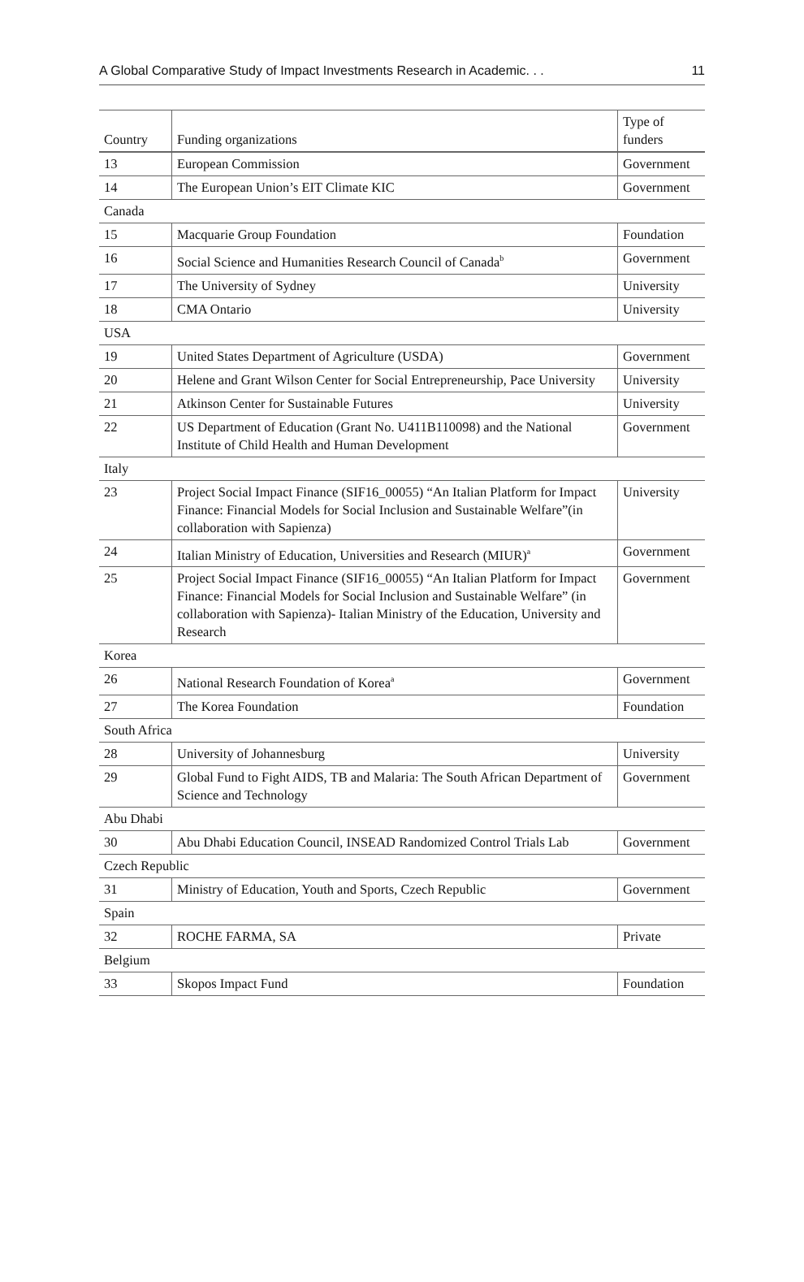A Global Comparative Study of Impact Investments Research in Academic. . . 11
| Country | Funding organizations | Type of funders |
| --- | --- | --- |
| 13 | European Commission | Government |
| 14 | The European Union’s EIT Climate KIC | Government |
| Canada | | |
| 15 | Macquarie Group Foundation | Foundation |
| 16 | Social Science and Humanities Research Council of Canada<sup>b</sup> | Government |
| 17 | The University of Sydney | University |
| 18 | CMA Ontario | University |
| USA | | |
| 19 | United States Department of Agriculture (USDA) | Government |
| 20 | Helene and Grant Wilson Center for Social Entrepreneurship, Pace University | University |
| 21 | Atkinson Center for Sustainable Futures | University |
| 22 | US Department of Education (Grant No. U411B110098) and the National Institute of Child Health and Human Development | Government |
| Italy | | |
| 23 | Project Social Impact Finance (SIF16_00055) “An Italian Platform for Impact Finance: Financial Models for Social Inclusion and Sustainable Welfare”(in collaboration with Sapienza) | University |
| 24 | Italian Ministry of Education, Universities and Research (MIUR)<sup>a</sup> | Government |
| 25 | Project Social Impact Finance (SIF16_00055) “An Italian Platform for Impact Finance: Financial Models for Social Inclusion and Sustainable Welfare” (in collaboration with Sapienza)- Italian Ministry of the Education, University and Research | Government |
| Korea | | |
| 26 | National Research Foundation of Korea<sup>a</sup> | Government |
| 27 | The Korea Foundation | Foundation |
| South Africa | | |
| 28 | University of Johannesburg | University |
| 29 | Global Fund to Fight AIDS, TB and Malaria: The South African Department of Science and Technology | Government |
| Abu Dhabi | | |
| 30 | Abu Dhabi Education Council, INSEAD Randomized Control Trials Lab | Government |
| Czech Republic | | |
| 31 | Ministry of Education, Youth and Sports, Czech Republic | Government |
| Spain | | |
| 32 | ROCHE FARMA, SA | Private |
| Belgium | | |
| 33 | Skopos Impact Fund | Foundation |